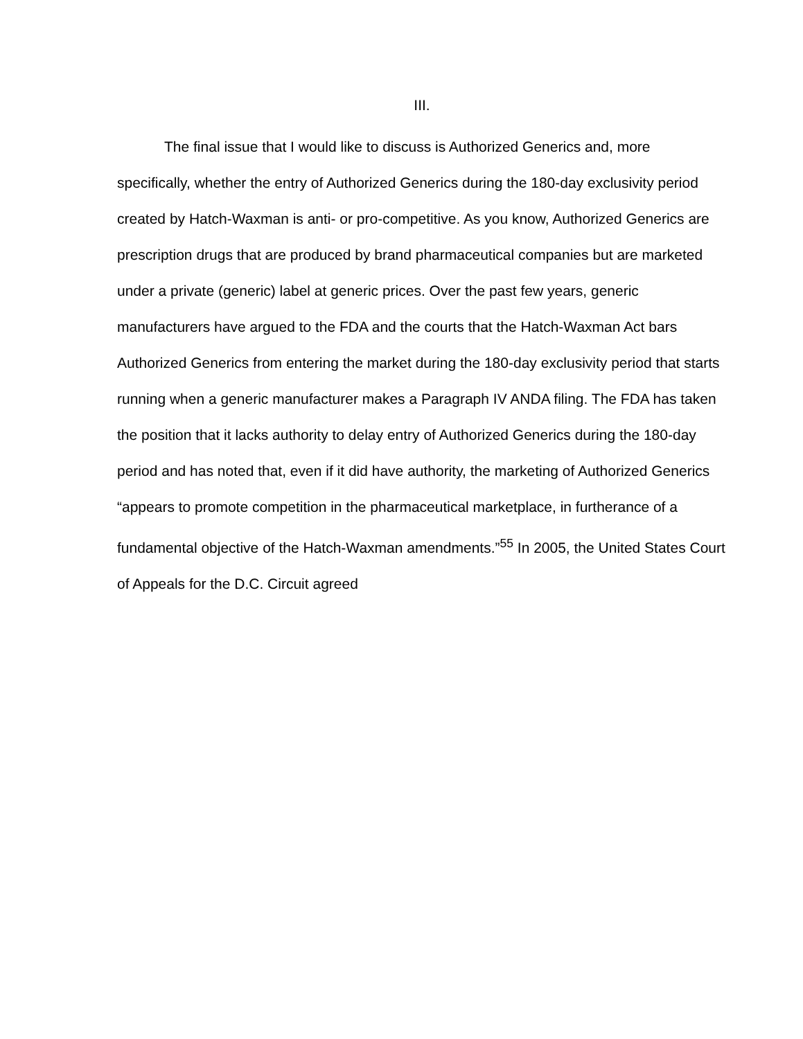III.
The final issue that I would like to discuss is Authorized Generics and, more specifically, whether the entry of Authorized Generics during the 180-day exclusivity period created by Hatch-Waxman is anti- or pro-competitive. As you know, Authorized Generics are prescription drugs that are produced by brand pharmaceutical companies but are marketed under a private (generic) label at generic prices. Over the past few years, generic manufacturers have argued to the FDA and the courts that the Hatch-Waxman Act bars Authorized Generics from entering the market during the 180-day exclusivity period that starts running when a generic manufacturer makes a Paragraph IV ANDA filing. The FDA has taken the position that it lacks authority to delay entry of Authorized Generics during the 180-day period and has noted that, even if it did have authority, the marketing of Authorized Generics “appears to promote competition in the pharmaceutical marketplace, in furtherance of a fundamental objective of the Hatch-Waxman amendments.”<sup>55</sup> In 2005, the United States Court of Appeals for the D.C. Circuit agreed